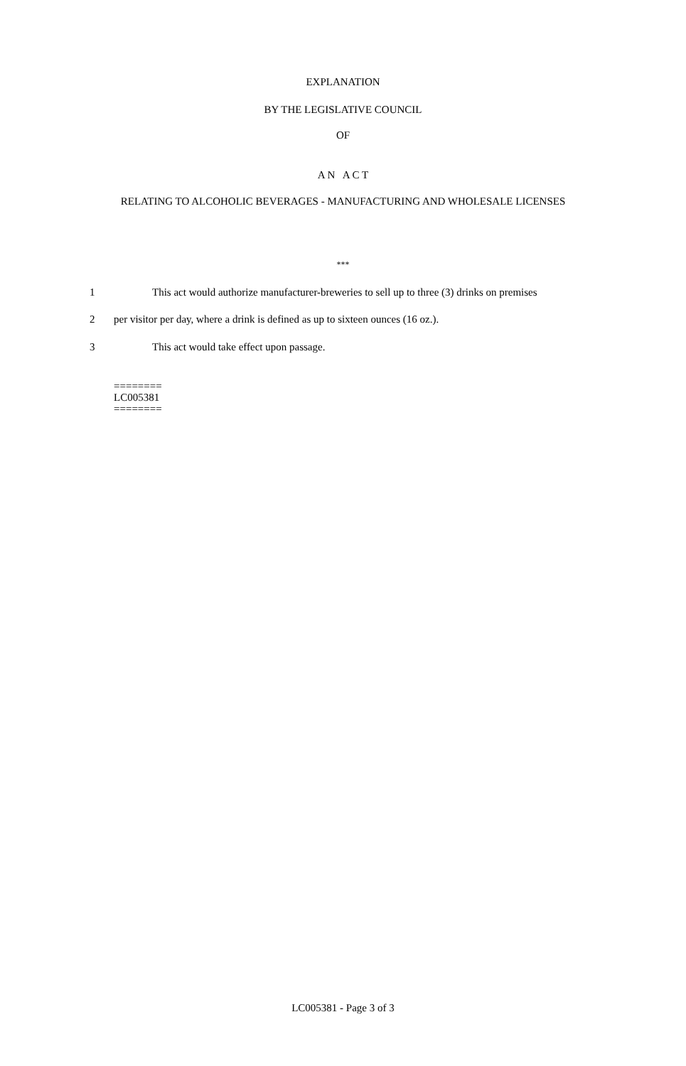EXPLANATION
BY THE LEGISLATIVE COUNCIL
OF
A N A C T
RELATING TO ALCOHOLIC BEVERAGES - MANUFACTURING AND WHOLESALE LICENSES
***
1 This act would authorize manufacturer-breweries to sell up to three (3) drinks on premises
2 per visitor per day, where a drink is defined as up to sixteen ounces (16 oz.).
3 This act would take effect upon passage.
========
LC005381
========
LC005381 - Page 3 of 3